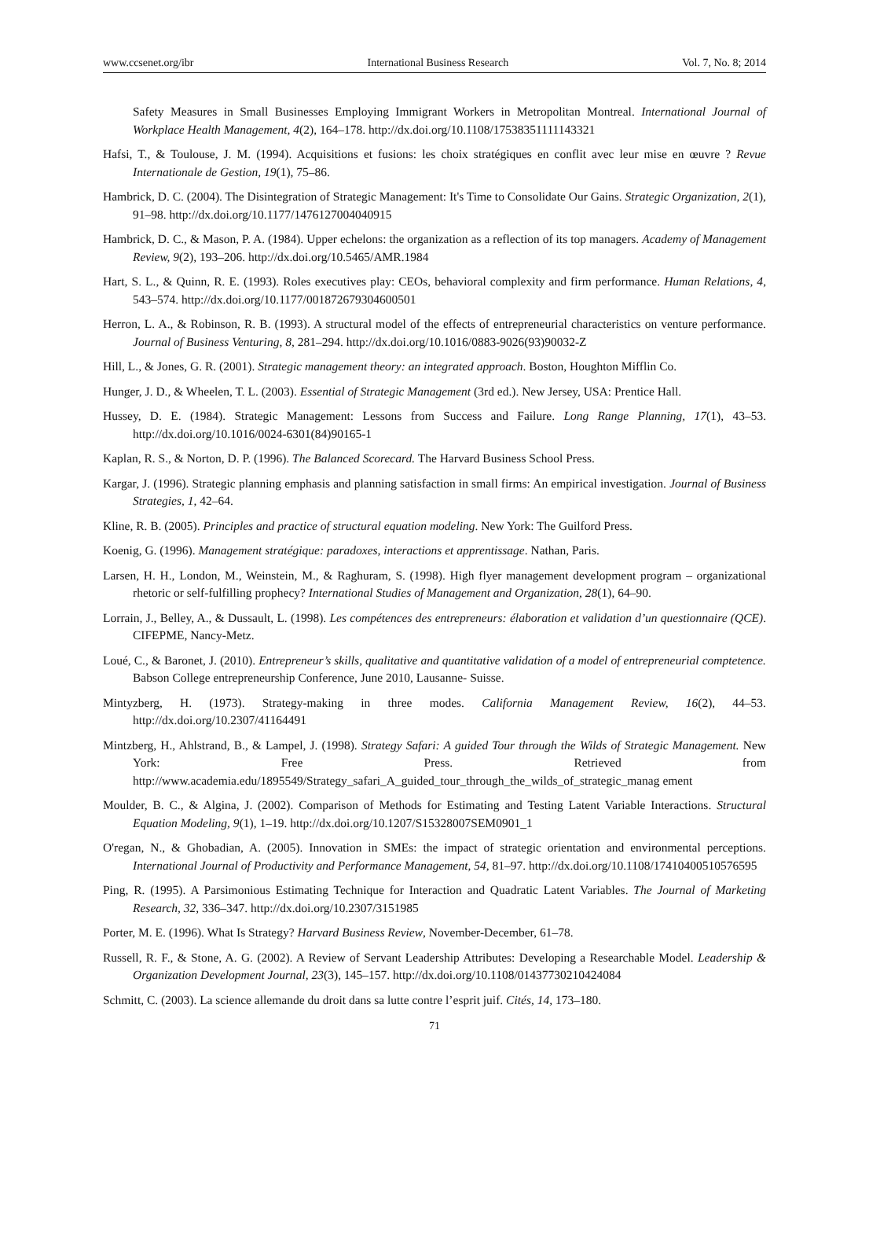www.ccsenet.org/ibr International Business Research Vol. 7, No. 8; 2014
Safety Measures in Small Businesses Employing Immigrant Workers in Metropolitan Montreal. International Journal of Workplace Health Management, 4(2), 164–178. http://dx.doi.org/10.1108/17538351111143321
Hafsi, T., & Toulouse, J. M. (1994). Acquisitions et fusions: les choix stratégiques en conflit avec leur mise en œuvre ? Revue Internationale de Gestion, 19(1), 75–86.
Hambrick, D. C. (2004). The Disintegration of Strategic Management: It's Time to Consolidate Our Gains. Strategic Organization, 2(1), 91–98. http://dx.doi.org/10.1177/1476127004040915
Hambrick, D. C., & Mason, P. A. (1984). Upper echelons: the organization as a reflection of its top managers. Academy of Management Review, 9(2), 193–206. http://dx.doi.org/10.5465/AMR.1984
Hart, S. L., & Quinn, R. E. (1993). Roles executives play: CEOs, behavioral complexity and firm performance. Human Relations, 4, 543–574. http://dx.doi.org/10.1177/001872679304600501
Herron, L. A., & Robinson, R. B. (1993). A structural model of the effects of entrepreneurial characteristics on venture performance. Journal of Business Venturing, 8, 281–294. http://dx.doi.org/10.1016/0883-9026(93)90032-Z
Hill, L., & Jones, G. R. (2001). Strategic management theory: an integrated approach. Boston, Houghton Mifflin Co.
Hunger, J. D., & Wheelen, T. L. (2003). Essential of Strategic Management (3rd ed.). New Jersey, USA: Prentice Hall.
Hussey, D. E. (1984). Strategic Management: Lessons from Success and Failure. Long Range Planning, 17(1), 43–53. http://dx.doi.org/10.1016/0024-6301(84)90165-1
Kaplan, R. S., & Norton, D. P. (1996). The Balanced Scorecard. The Harvard Business School Press.
Kargar, J. (1996). Strategic planning emphasis and planning satisfaction in small firms: An empirical investigation. Journal of Business Strategies, 1, 42–64.
Kline, R. B. (2005). Principles and practice of structural equation modeling. New York: The Guilford Press.
Koenig, G. (1996). Management stratégique: paradoxes, interactions et apprentissage. Nathan, Paris.
Larsen, H. H., London, M., Weinstein, M., & Raghuram, S. (1998). High flyer management development program – organizational rhetoric or self-fulfilling prophecy? International Studies of Management and Organization, 28(1), 64–90.
Lorrain, J., Belley, A., & Dussault, L. (1998). Les compétences des entrepreneurs: élaboration et validation d’un questionnaire (QCE). CIFEPME, Nancy-Metz.
Loué, C., & Baronet, J. (2010). Entrepreneur’s skills, qualitative and quantitative validation of a model of entrepreneurial comptetence. Babson College entrepreneurship Conference, June 2010, Lausanne- Suisse.
Mintyzberg, H. (1973). Strategy-making in three modes. California Management Review, 16(2), 44–53. http://dx.doi.org/10.2307/41164491
Mintzberg, H., Ahlstrand, B., & Lampel, J. (1998). Strategy Safari: A guided Tour through the Wilds of Strategic Management. New York: Free Press. Retrieved from http://www.academia.edu/1895549/Strategy_safari_A_guided_tour_through_the_wilds_of_strategic_manag ement
Moulder, B. C., & Algina, J. (2002). Comparison of Methods for Estimating and Testing Latent Variable Interactions. Structural Equation Modeling, 9(1), 1–19. http://dx.doi.org/10.1207/S15328007SEM0901_1
O'regan, N., & Ghobadian, A. (2005). Innovation in SMEs: the impact of strategic orientation and environmental perceptions. International Journal of Productivity and Performance Management, 54, 81–97. http://dx.doi.org/10.1108/17410400510576595
Ping, R. (1995). A Parsimonious Estimating Technique for Interaction and Quadratic Latent Variables. The Journal of Marketing Research, 32, 336–347. http://dx.doi.org/10.2307/3151985
Porter, M. E. (1996). What Is Strategy? Harvard Business Review, November-December, 61–78.
Russell, R. F., & Stone, A. G. (2002). A Review of Servant Leadership Attributes: Developing a Researchable Model. Leadership & Organization Development Journal, 23(3), 145–157. http://dx.doi.org/10.1108/01437730210424084
Schmitt, C. (2003). La science allemande du droit dans sa lutte contre l’esprit juif. Cités, 14, 173–180.
71